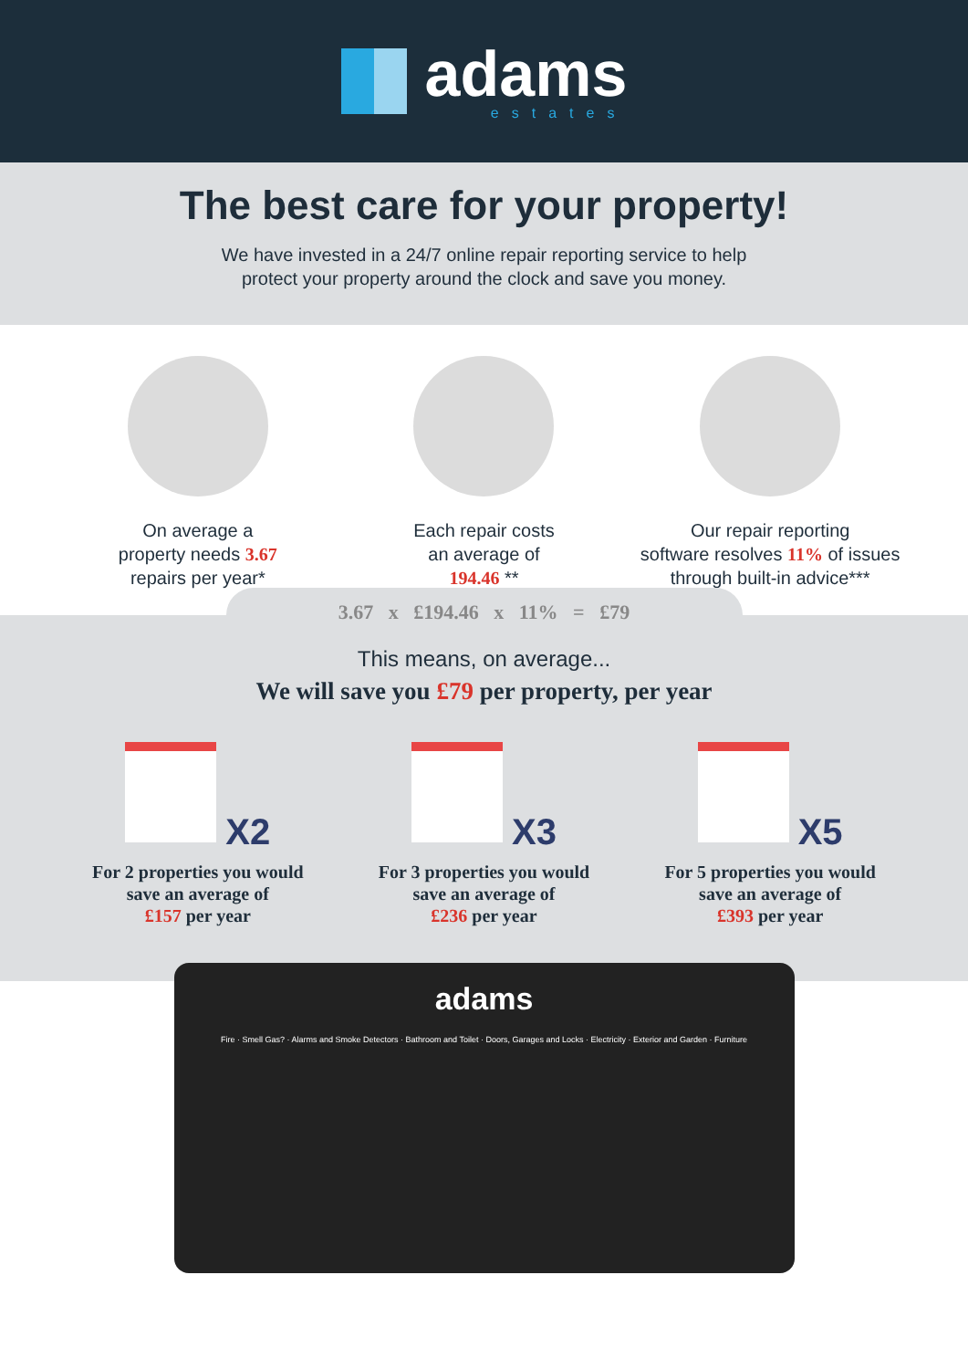adams
estates
The best care for your property!
We have invested in a 24/7 online repair reporting service to help
protect your property around the clock and save you money.
On average a
property needs 3.67
repairs per year*
Each repair costs
an average of
194.46 **
Our repair reporting
software resolves 11% of issues
through built-in advice***
3.67 x £194.46 x 11% = £79
This means, on average...
We will save you £79 per property, per year
X2
For 2 properties you would
save an average of
£157 per year
X3
For 3 properties you would
save an average of
£236 per year
X5
For 5 properties you would
save an average of
£393 per year
adams
Fire · Smell Gas? · Alarms and Smoke Detectors · Bathroom and Toilet · Doors, Garages and Locks · Electricity · Exterior and Garden · Furniture